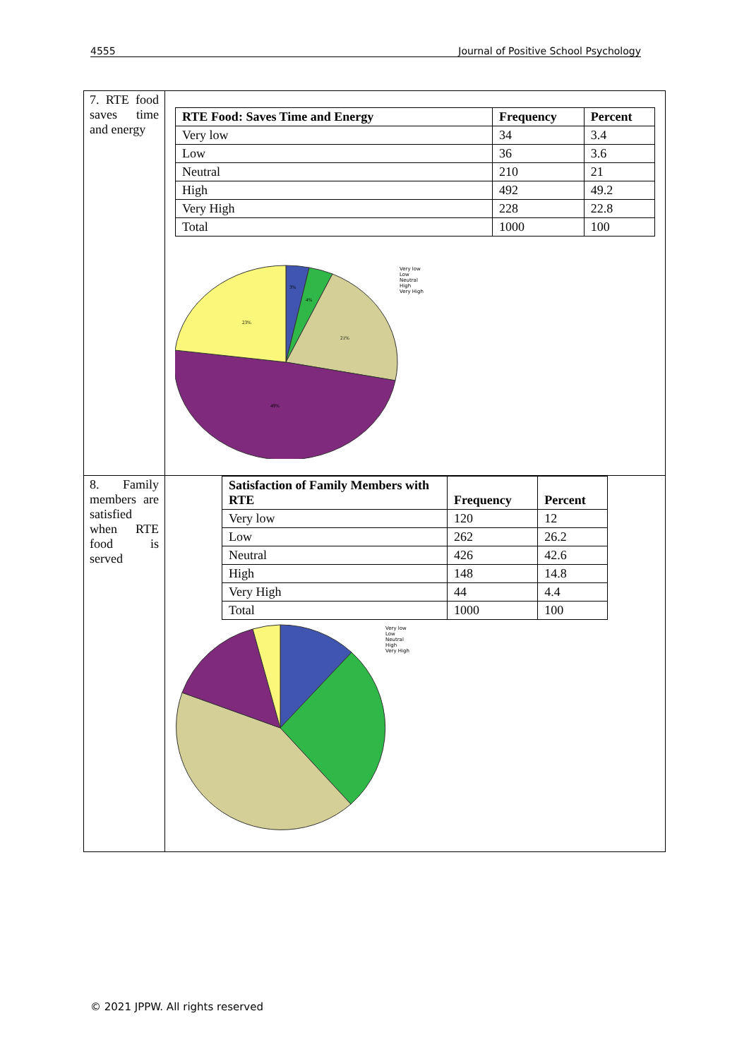4555 Journal of Positive School Psychology
| 7. RTE food saves time and energy | / RTE Food: Saves Time and Energy / Frequency / Percent / / --- / --- / --- / / Very low / 34 / 3.4 / / Low / 36 / 3.6 / / Neutral / 210 / 21 / / High / 492 / 49.2 / / Very High / 228 / 22.8 / / Total / 1000 / 100 / 3% 4% 21% 49% 23% Very low Low Neutral High Very High |
| 8. Family members are satisfied when RTE food is served | / Satisfaction of Family Members with RTE / Frequency / Percent / / --- / --- / --- / / Very low / 120 / 12 / / Low / 262 / 26.2 / / Neutral / 426 / 42.6 / / High / 148 / 14.8 / / Very High / 44 / 4.4 / / Total / 1000 / 100 / Very low Low Neutral High Very High |
© 2021 JPPW. All rights reserved